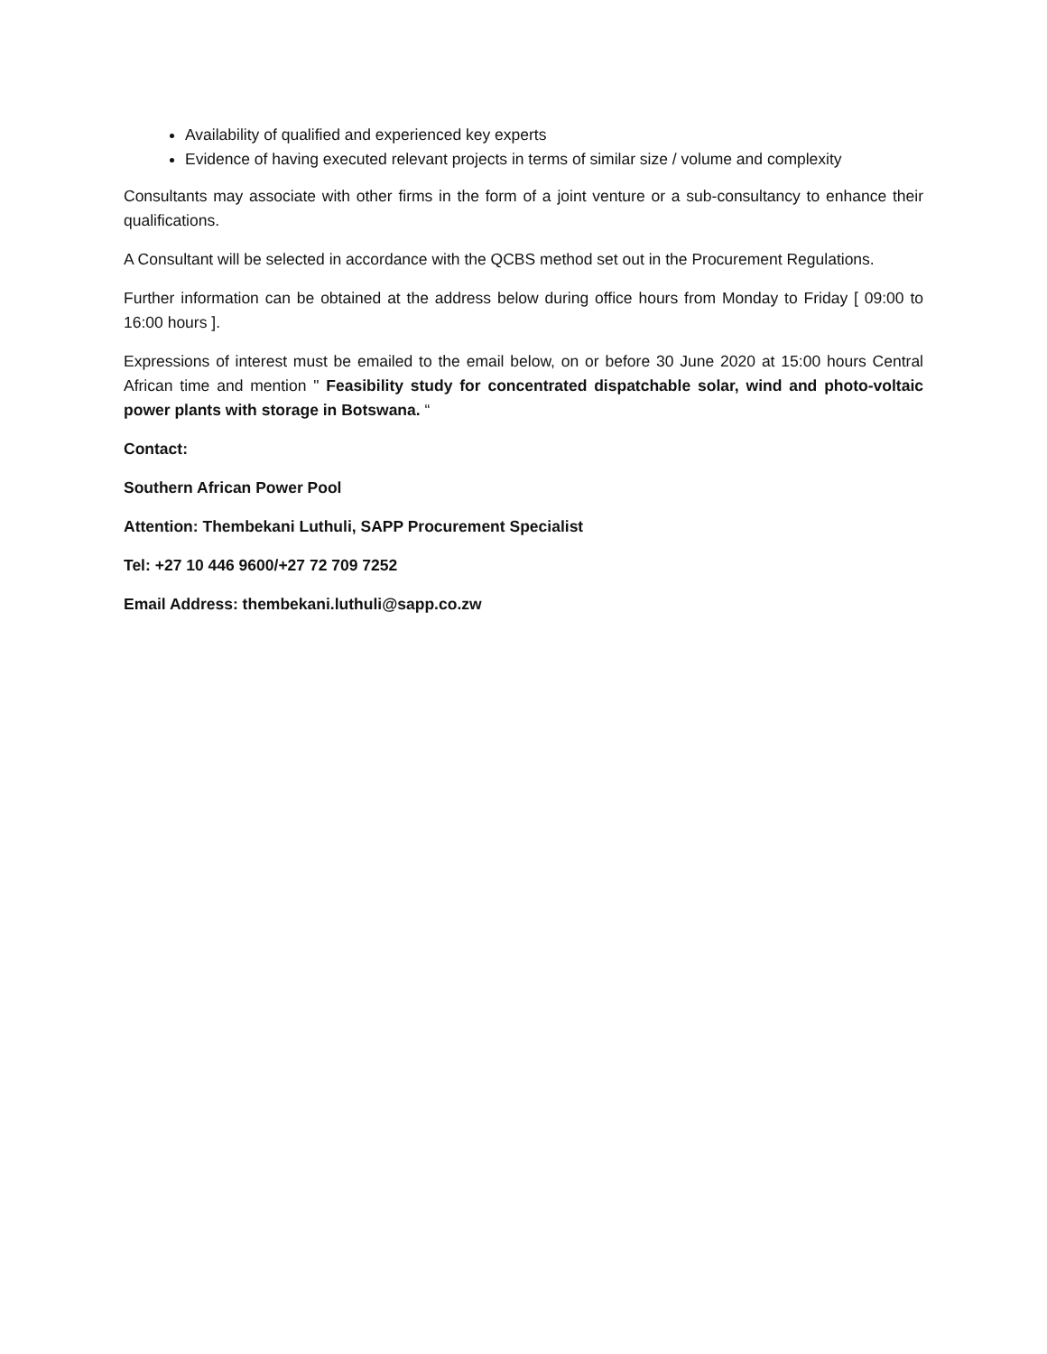Availability of qualified and experienced key experts
Evidence of having executed relevant projects in terms of similar size / volume and complexity
Consultants may associate with other firms in the form of a joint venture or a sub-consultancy to enhance their qualifications.
A Consultant will be selected in accordance with the QCBS method set out in the Procurement Regulations.
Further information can be obtained at the address below during office hours from Monday to Friday [ 09:00 to 16:00 hours ].
Expressions of interest must be emailed to the email below, on or before 30 June 2020 at 15:00 hours Central African time and mention " Feasibility study for concentrated dispatchable solar, wind and photo-voltaic power plants with storage in Botswana. “
Contact:
Southern African Power Pool
Attention: Thembekani Luthuli, SAPP Procurement Specialist
Tel: +27 10 446 9600/+27 72 709 7252
Email Address: thembekani.luthuli@sapp.co.zw